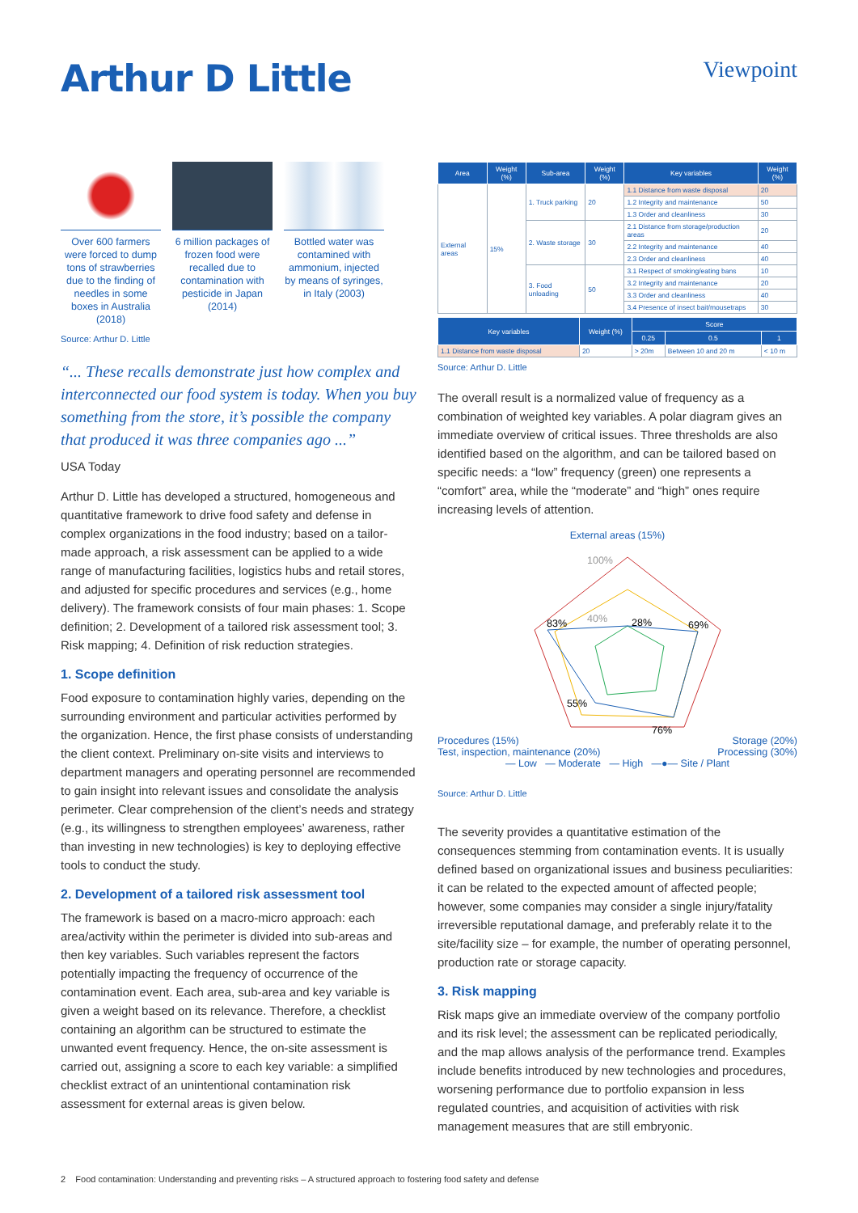Arthur D Little
Viewpoint
Over 600 farmers were forced to dump tons of strawberries due to the finding of needles in some boxes in Australia (2018)
6 million packages of frozen food were recalled due to contamination with pesticide in Japan (2014)
Bottled water was contamined with ammonium, injected by means of syringes, in Italy (2003)
Source: Arthur D. Little
“... These recalls demonstrate just how complex and interconnected our food system is today. When you buy something from the store, it’s possible the company that produced it was three companies ago ...”
USA Today
Arthur D. Little has developed a structured, homogeneous and quantitative framework to drive food safety and defense in complex organizations in the food industry; based on a tailor-made approach, a risk assessment can be applied to a wide range of manufacturing facilities, logistics hubs and retail stores, and adjusted for specific procedures and services (e.g., home delivery). The framework consists of four main phases: 1. Scope definition; 2. Development of a tailored risk assessment tool; 3. Risk mapping; 4. Definition of risk reduction strategies.
1. Scope definition
Food exposure to contamination highly varies, depending on the surrounding environment and particular activities performed by the organization. Hence, the first phase consists of understanding the client context. Preliminary on-site visits and interviews to department managers and operating personnel are recommended to gain insight into relevant issues and consolidate the analysis perimeter. Clear comprehension of the client’s needs and strategy (e.g., its willingness to strengthen employees’ awareness, rather than investing in new technologies) is key to deploying effective tools to conduct the study.
2. Development of a tailored risk assessment tool
The framework is based on a macro-micro approach: each area/activity within the perimeter is divided into sub-areas and then key variables. Such variables represent the factors potentially impacting the frequency of occurrence of the contamination event. Each area, sub-area and key variable is given a weight based on its relevance. Therefore, a checklist containing an algorithm can be structured to estimate the unwanted event frequency. Hence, the on-site assessment is carried out, assigning a score to each key variable: a simplified checklist extract of an unintentional contamination risk assessment for external areas is given below.
| Area | Weight (%) | Sub-area | Weight (%) | Key variables | Weight (%) |
| --- | --- | --- | --- | --- | --- |
| External areas | 15% | 1. Truck parking | 20 | 1.1 Distance from waste disposal | 20 |
| | | | | 1.2 Integrity and maintenance | 50 |
| | | | | 1.3 Order and cleanliness | 30 |
| | | 2. Waste storage | 30 | 2.1 Distance from storage/production areas | 20 |
| | | | | 2.2 Integrity and maintenance | 40 |
| | | | | 2.3 Order and cleanliness | 40 |
| | | 3. Food unloading | 50 | 3.1 Respect of smoking/eating bans | 10 |
| | | | | 3.2 Integrity and maintenance | 20 |
| | | | | 3.3 Order and cleanliness | 40 |
| | | | | 3.4 Presence of insect bait/mousetraps | 30 |
| Key variables | Weight (%) | Score | | |
| --- | --- | --- | --- | --- |
| | | 0.25 | 0.5 | 1 |
| 1.1 Distance from waste disposal | 20 | > 20m | Between 10 and 20 m | < 10 m |
Source: Arthur D. Little
The overall result is a normalized value of frequency as a combination of weighted key variables. A polar diagram gives an immediate overview of critical issues. Three thresholds are also identified based on the algorithm, and can be tailored based on specific needs: a “low” frequency (green) one represents a “comfort” area, while the “moderate” and “high” ones require increasing levels of attention.
External areas (15%)
100%
40%
28%
69%
76%
55%
83%
Procedures (15%) Storage (20%)
Test, inspection, maintenance (20%) Processing (30%)
— Low — Moderate — High —●— Site / Plant
Source: Arthur D. Little
The severity provides a quantitative estimation of the consequences stemming from contamination events. It is usually defined based on organizational issues and business peculiarities: it can be related to the expected amount of affected people; however, some companies may consider a single injury/fatality irreversible reputational damage, and preferably relate it to the site/facility size – for example, the number of operating personnel, production rate or storage capacity.
3. Risk mapping
Risk maps give an immediate overview of the company portfolio and its risk level; the assessment can be replicated periodically, and the map allows analysis of the performance trend. Examples include benefits introduced by new technologies and procedures, worsening performance due to portfolio expansion in less regulated countries, and acquisition of activities with risk management measures that are still embryonic.
2 Food contamination: Understanding and preventing risks – A structured approach to fostering food safety and defense